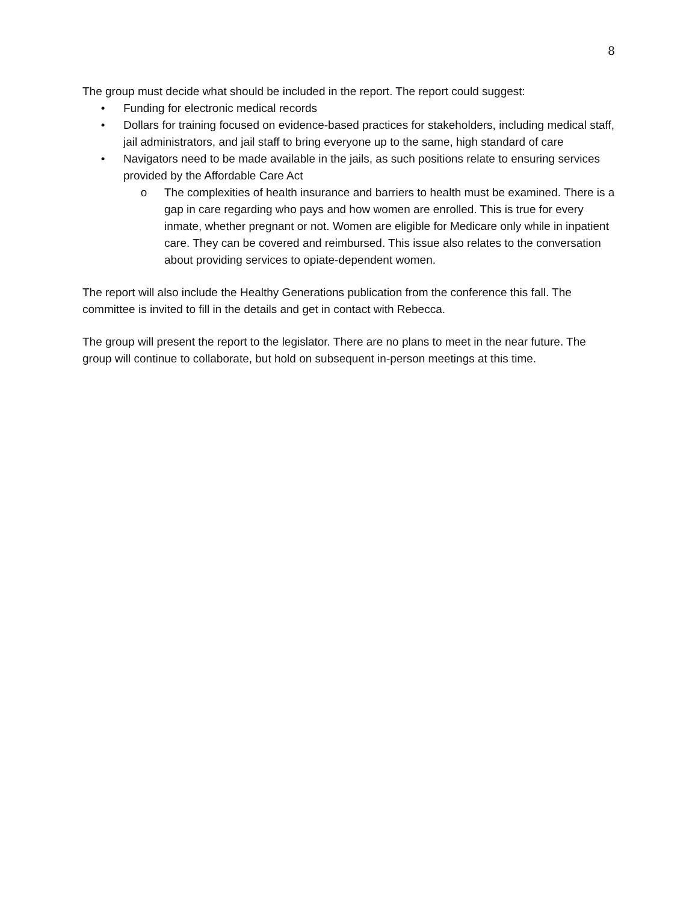8
The group must decide what should be included in the report. The report could suggest:
• Funding for electronic medical records
• Dollars for training focused on evidence-based practices for stakeholders, including medical staff, jail administrators, and jail staff to bring everyone up to the same, high standard of care
• Navigators need to be made available in the jails, as such positions relate to ensuring services provided by the Affordable Care Act
o The complexities of health insurance and barriers to health must be examined. There is a gap in care regarding who pays and how women are enrolled. This is true for every inmate, whether pregnant or not. Women are eligible for Medicare only while in inpatient care. They can be covered and reimbursed. This issue also relates to the conversation about providing services to opiate-dependent women.
The report will also include the Healthy Generations publication from the conference this fall. The committee is invited to fill in the details and get in contact with Rebecca.
The group will present the report to the legislator. There are no plans to meet in the near future. The group will continue to collaborate, but hold on subsequent in-person meetings at this time.